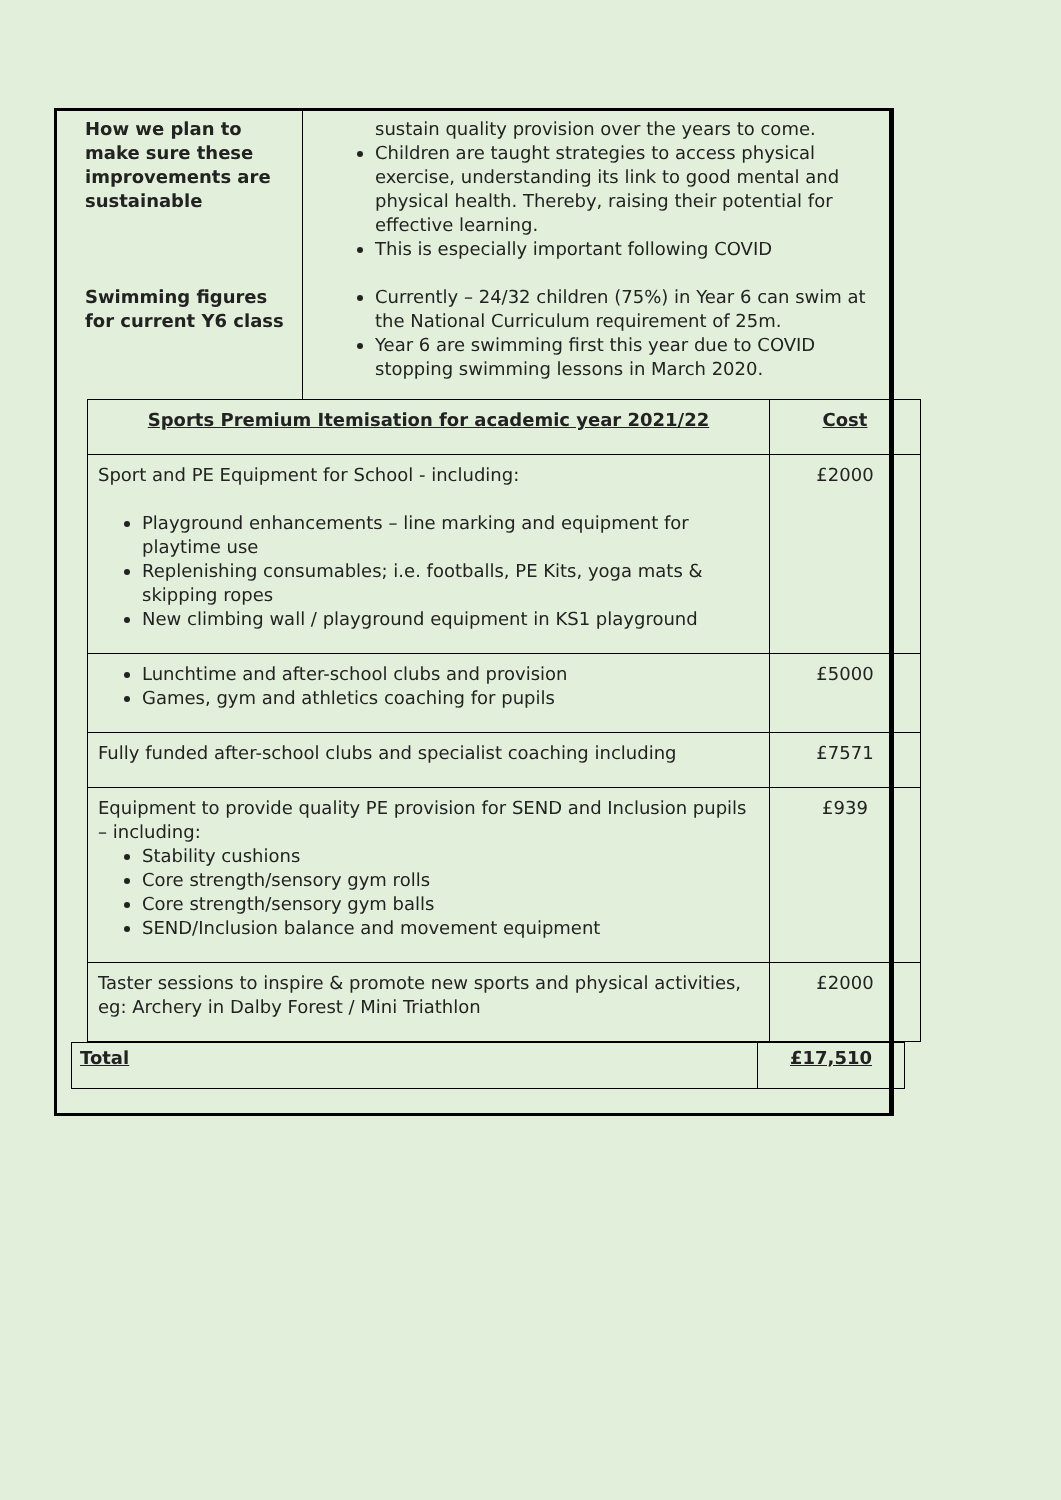| How we plan to make sure these improvements are sustainable | sustain quality provision over the years to come. Children are taught strategies to access physical exercise, understanding its link to good mental and physical health. Thereby, raising their potential for effective learning. This is especially important following COVID |
| Swimming figures for current Y6 class | Currently – 24/32 children (75%) in Year 6 can swim at the National Curriculum requirement of 25m. Year 6 are swimming first this year due to COVID stopping swimming lessons in March 2020. |
| Sports Premium Itemisation for academic year 2021/22 | Cost |
| --- | --- |
| Sport and PE Equipment for School - including: Playground enhancements – line marking and equipment for playtime use Replenishing consumables; i.e. footballs, PE Kits, yoga mats & skipping ropes New climbing wall / playground equipment in KS1 playground | £2000 |
| Lunchtime and after-school clubs and provision Games, gym and athletics coaching for pupils | £5000 |
| Fully funded after-school clubs and specialist coaching including | £7571 |
| Equipment to provide quality PE provision for SEND and Inclusion pupils – including: Stability cushions Core strength/sensory gym rolls Core strength/sensory gym balls SEND/Inclusion balance and movement equipment | £939 |
| Taster sessions to inspire & promote new sports and physical activities, eg: Archery in Dalby Forest / Mini Triathlon | £2000 |
| Total | £17,510 |